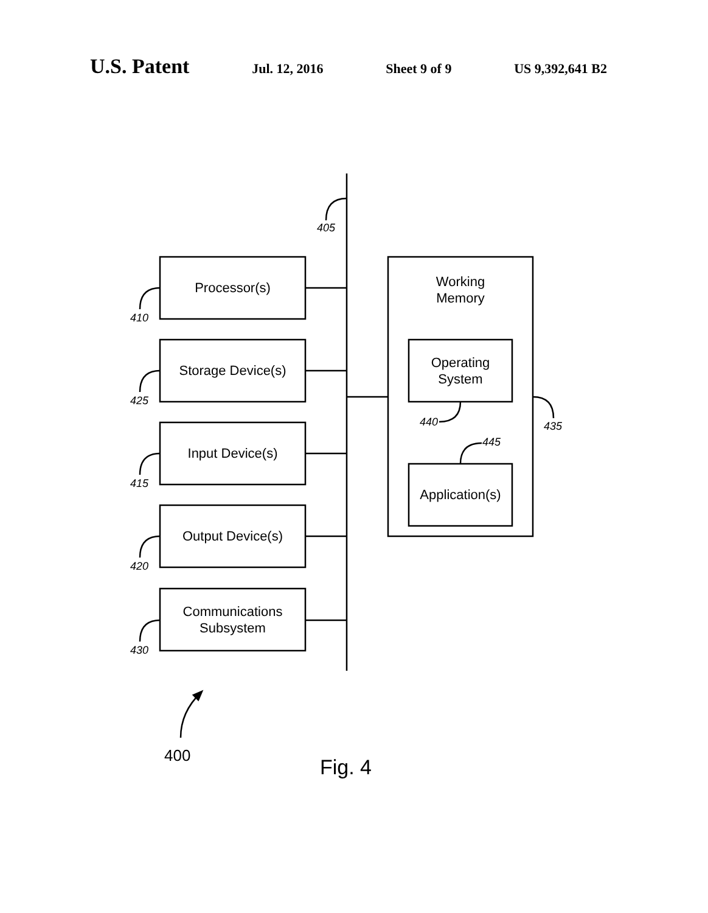U.S. Patent Jul. 12, 2016 Sheet 9 of 9 US 9,392,641 B2
405
Processor(s)
410
Storage Device(s)
425
Input Device(s)
415
Output Device(s)
420
Communications
Subsystem
430
Working
Memory
Operating
System
440
445
435
Application(s)
400 Fig. 4